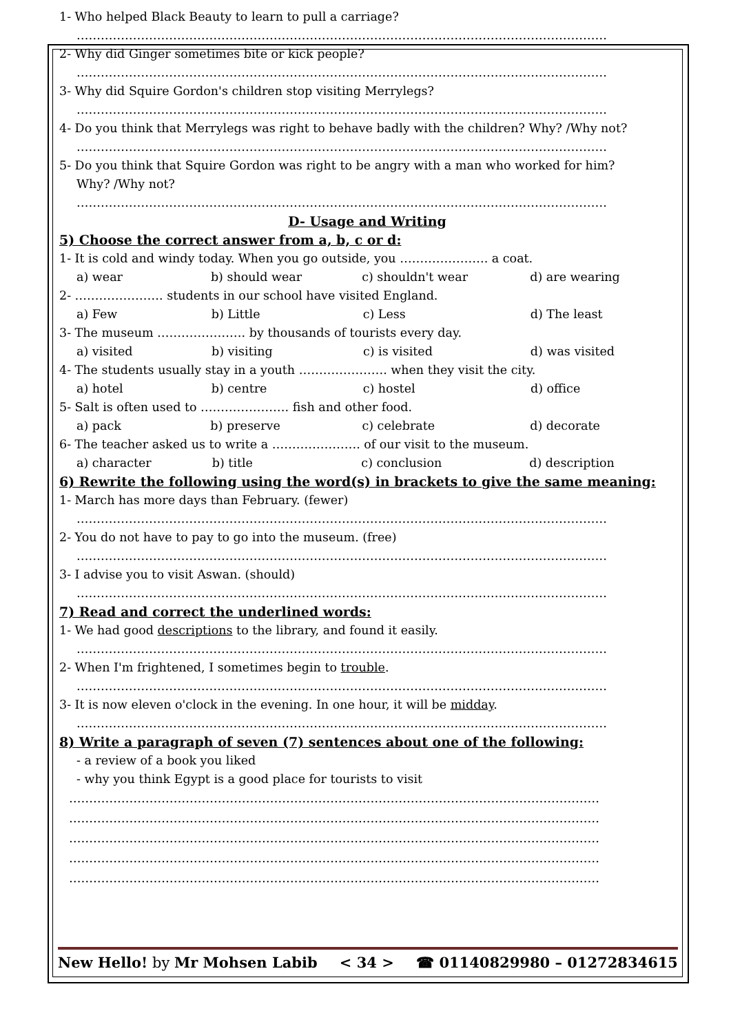1- Who helped Black Beauty to learn to pull a carriage?
……………………………………………………………………………………………………………………
2- Why did Ginger sometimes bite or kick people?
……………………………………………………………………………………………………………………
3- Why did Squire Gordon's children stop visiting Merrylegs?
……………………………………………………………………………………………………………………
4- Do you think that Merrylegs was right to behave badly with the children? Why? /Why not?
……………………………………………………………………………………………………………………
5- Do you think that Squire Gordon was right to be angry with a man who worked for him?
Why? /Why not?
……………………………………………………………………………………………………………………
D- Usage and Writing
5) Choose the correct answer from a, b, c or d:
1- It is cold and windy today. When you go outside, you …………………. a coat.
| a) wear | b) should wear | c) shouldn't wear | d) are wearing |
2- …………………. students in our school have visited England.
| a) Few | b) Little | c) Less | d) The least |
3- The museum …………………. by thousands of tourists every day.
| a) visited | b) visiting | c) is visited | d) was visited |
4- The students usually stay in a youth …………………. when they visit the city.
| a) hotel | b) centre | c) hostel | d) office |
5- Salt is often used to …………………. fish and other food.
| a) pack | b) preserve | c) celebrate | d) decorate |
6- The teacher asked us to write a …………………. of our visit to the museum.
| a) character | b) title | c) conclusion | d) description |
6) Rewrite the following using the word(s) in brackets to give the same meaning:
1- March has more days than February. (fewer)
……………………………………………………………………………………………………………………
2- You do not have to pay to go into the museum. (free)
……………………………………………………………………………………………………………………
3- I advise you to visit Aswan. (should)
……………………………………………………………………………………………………………………
7) Read and correct the underlined words:
1- We had good descriptions to the library, and found it easily.
……………………………………………………………………………………………………………………
2- When I'm frightened, I sometimes begin to trouble.
……………………………………………………………………………………………………………………
3- It is now eleven o'clock in the evening. In one hour, it will be midday.
……………………………………………………………………………………………………………………
8) Write a paragraph of seven (7) sentences about one of the following:
- a review of a book you liked
- why you think Egypt is a good place for tourists to visit
……………………………………………………………………………………………………………………
……………………………………………………………………………………………………………………
……………………………………………………………………………………………………………………
……………………………………………………………………………………………………………………
……………………………………………………………………………………………………………………
New Hello! by Mr Mohsen Labib < 34 > ☎ 01140829980 – 01272834615